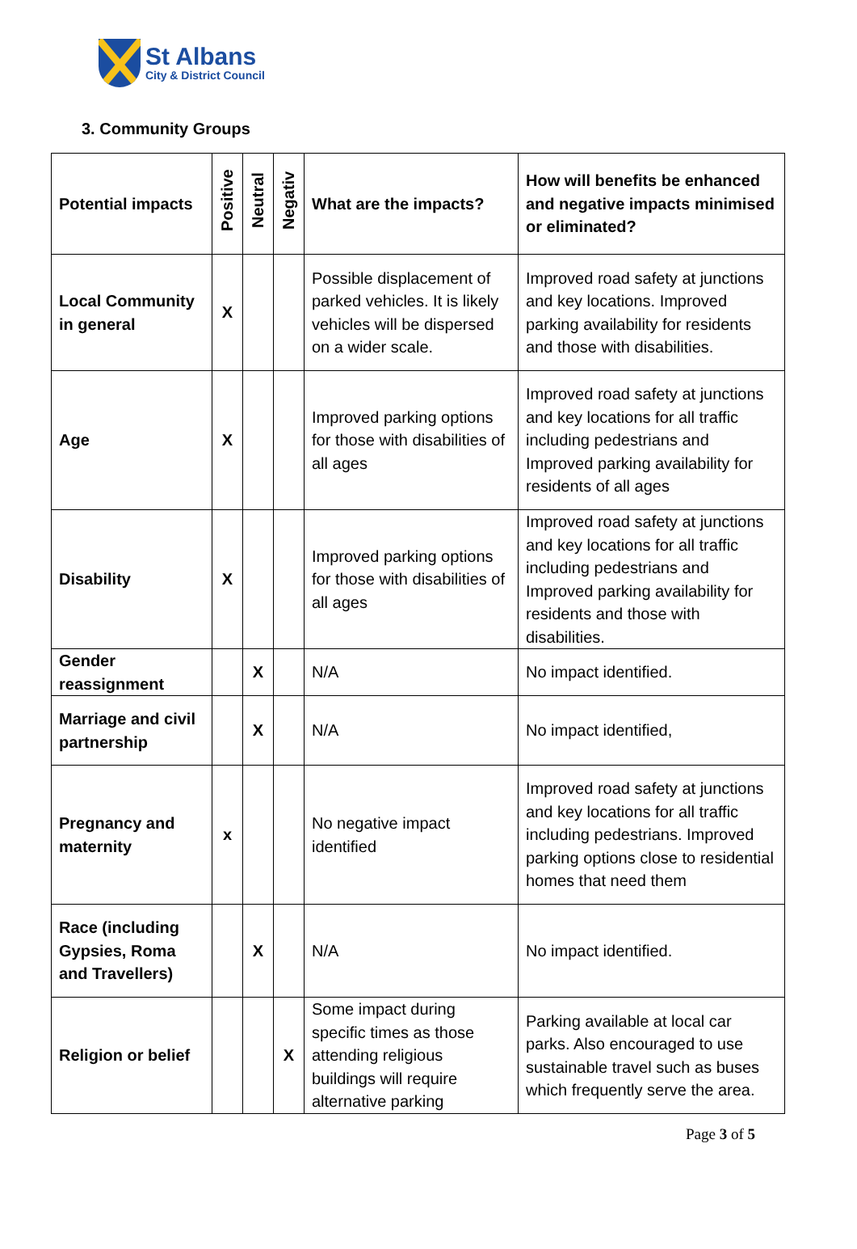St Albans
City & District Council
3. Community Groups
| Potential impacts | Positive | Neutral | Negativ | What are the impacts? | How will benefits be enhanced and negative impacts minimised or eliminated? |
| --- | --- | --- | --- | --- | --- |
| Local Community in general | X | | | Possible displacement of parked vehicles. It is likely vehicles will be dispersed on a wider scale. | Improved road safety at junctions and key locations. Improved parking availability for residents and those with disabilities. |
| Age | X | | | Improved parking options for those with disabilities of all ages | Improved road safety at junctions and key locations for all traffic including pedestrians and Improved parking availability for residents of all ages |
| Disability | X | | | Improved parking options for those with disabilities of all ages | Improved road safety at junctions and key locations for all traffic including pedestrians and Improved parking availability for residents and those with disabilities. |
| Gender reassignment | | X | | N/A | No impact identified. |
| Marriage and civil partnership | | X | | N/A | No impact identified, |
| Pregnancy and maternity | x | | | No negative impact identified | Improved road safety at junctions and key locations for all traffic including pedestrians. Improved parking options close to residential homes that need them |
| Race (including Gypsies, Roma and Travellers) | | X | | N/A | No impact identified. |
| Religion or belief | | | X | Some impact during specific times as those attending religious buildings will require alternative parking | Parking available at local car parks. Also encouraged to use sustainable travel such as buses which frequently serve the area. |
Page 3 of 5